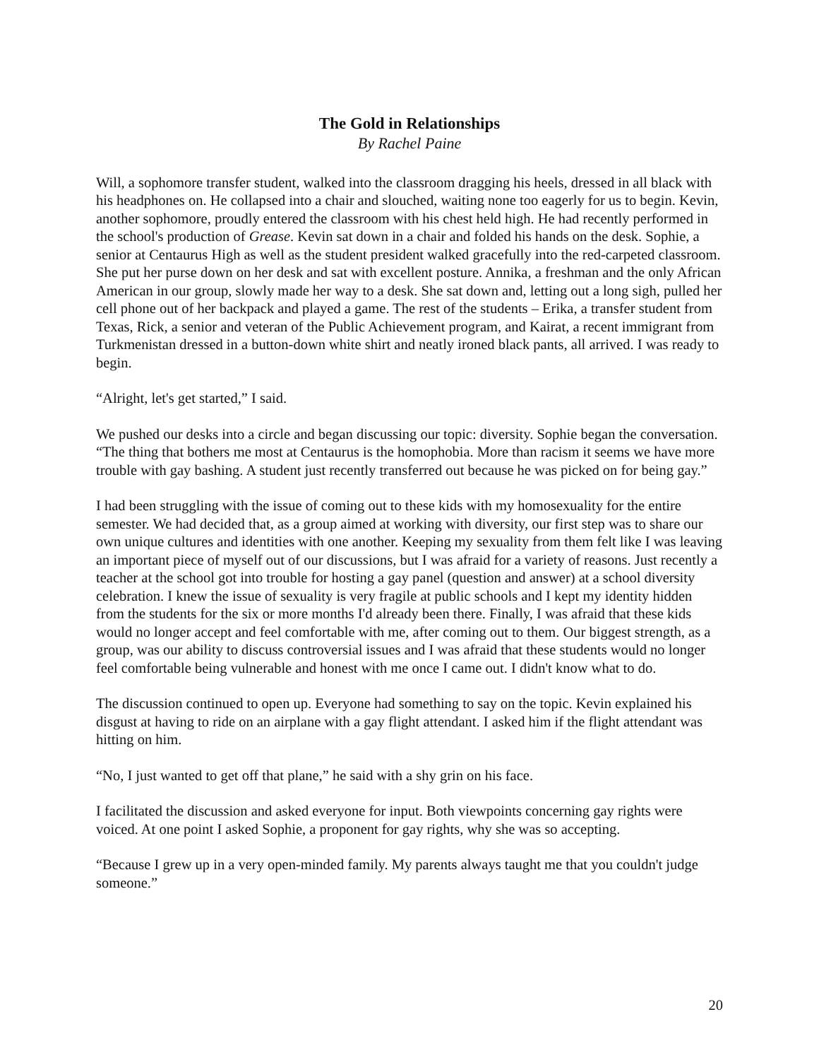The Gold in Relationships
By Rachel Paine
Will, a sophomore transfer student, walked into the classroom dragging his heels, dressed in all black with his headphones on. He collapsed into a chair and slouched, waiting none too eagerly for us to begin. Kevin, another sophomore, proudly entered the classroom with his chest held high. He had recently performed in the school's production of Grease. Kevin sat down in a chair and folded his hands on the desk. Sophie, a senior at Centaurus High as well as the student president walked gracefully into the red-carpeted classroom. She put her purse down on her desk and sat with excellent posture. Annika, a freshman and the only African American in our group, slowly made her way to a desk. She sat down and, letting out a long sigh, pulled her cell phone out of her backpack and played a game. The rest of the students – Erika, a transfer student from Texas, Rick, a senior and veteran of the Public Achievement program, and Kairat, a recent immigrant from Turkmenistan dressed in a button-down white shirt and neatly ironed black pants, all arrived. I was ready to begin.
“Alright, let's get started,” I said.
We pushed our desks into a circle and began discussing our topic: diversity. Sophie began the conversation. “The thing that bothers me most at Centaurus is the homophobia. More than racism it seems we have more trouble with gay bashing. A student just recently transferred out because he was picked on for being gay.”
I had been struggling with the issue of coming out to these kids with my homosexuality for the entire semester. We had decided that, as a group aimed at working with diversity, our first step was to share our own unique cultures and identities with one another. Keeping my sexuality from them felt like I was leaving an important piece of myself out of our discussions, but I was afraid for a variety of reasons. Just recently a teacher at the school got into trouble for hosting a gay panel (question and answer) at a school diversity celebration. I knew the issue of sexuality is very fragile at public schools and I kept my identity hidden from the students for the six or more months I'd already been there. Finally, I was afraid that these kids would no longer accept and feel comfortable with me, after coming out to them. Our biggest strength, as a group, was our ability to discuss controversial issues and I was afraid that these students would no longer feel comfortable being vulnerable and honest with me once I came out. I didn't know what to do.
The discussion continued to open up. Everyone had something to say on the topic. Kevin explained his disgust at having to ride on an airplane with a gay flight attendant. I asked him if the flight attendant was hitting on him.
“No, I just wanted to get off that plane,” he said with a shy grin on his face.
I facilitated the discussion and asked everyone for input. Both viewpoints concerning gay rights were voiced. At one point I asked Sophie, a proponent for gay rights, why she was so accepting.
“Because I grew up in a very open-minded family. My parents always taught me that you couldn't judge someone.”
20